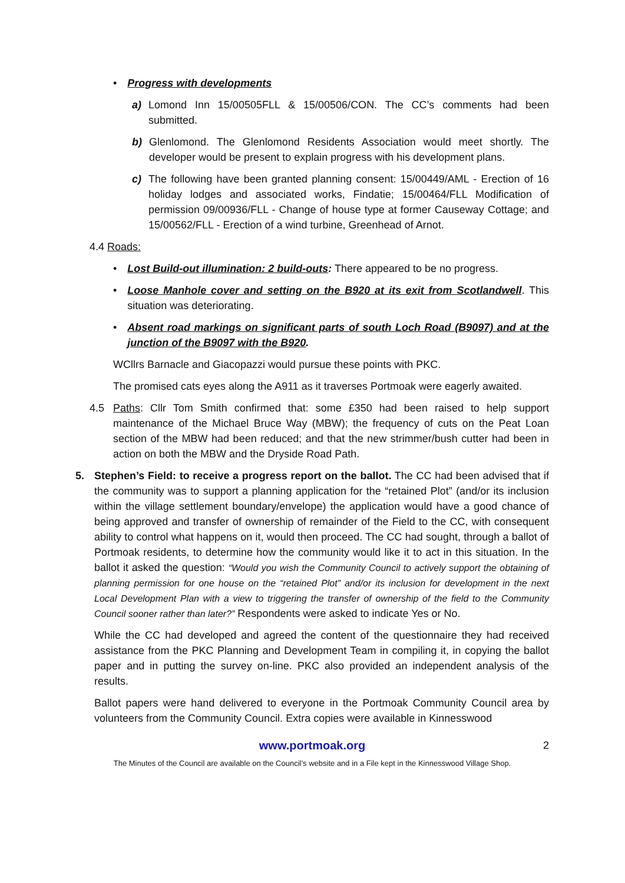• Progress with developments
a) Lomond Inn 15/00505FLL & 15/00506/CON. The CC’s comments had been submitted.
b) Glenlomond. The Glenlomond Residents Association would meet shortly. The developer would be present to explain progress with his development plans.
c) The following have been granted planning consent: 15/00449/AML - Erection of 16 holiday lodges and associated works, Findatie; 15/00464/FLL Modification of permission 09/00936/FLL - Change of house type at former Causeway Cottage; and 15/00562/FLL - Erection of a wind turbine, Greenhead of Arnot.
4.4 Roads:
• Lost Build-out illumination: 2 build-outs: There appeared to be no progress.
• Loose Manhole cover and setting on the B920 at its exit from Scotlandwell. This situation was deteriorating.
• Absent road markings on significant parts of south Loch Road (B9097) and at the junction of the B9097 with the B920.
WCllrs Barnacle and Giacopazzi would pursue these points with PKC.
The promised cats eyes along the A911 as it traverses Portmoak were eagerly awaited.
4.5 Paths: Cllr Tom Smith confirmed that: some £350 had been raised to help support maintenance of the Michael Bruce Way (MBW); the frequency of cuts on the Peat Loan section of the MBW had been reduced; and that the new strimmer/bush cutter had been in action on both the MBW and the Dryside Road Path.
5. Stephen’s Field: to receive a progress report on the ballot. The CC had been advised that if the community was to support a planning application for the “retained Plot” (and/or its inclusion within the village settlement boundary/envelope) the application would have a good chance of being approved and transfer of ownership of remainder of the Field to the CC, with consequent ability to control what happens on it, would then proceed. The CC had sought, through a ballot of Portmoak residents, to determine how the community would like it to act in this situation. In the ballot it asked the question: “Would you wish the Community Council to actively support the obtaining of planning permission for one house on the “retained Plot” and/or its inclusion for development in the next Local Development Plan with a view to triggering the transfer of ownership of the field to the Community Council sooner rather than later?” Respondents were asked to indicate Yes or No.
While the CC had developed and agreed the content of the questionnaire they had received assistance from the PKC Planning and Development Team in compiling it, in copying the ballot paper and in putting the survey on-line. PKC also provided an independent analysis of the results.
Ballot papers were hand delivered to everyone in the Portmoak Community Council area by volunteers from the Community Council. Extra copies were available in Kinnesswood
www.portmoak.org 2
The Minutes of the Council are available on the Council’s website and in a File kept in the Kinnesswood Village Shop.